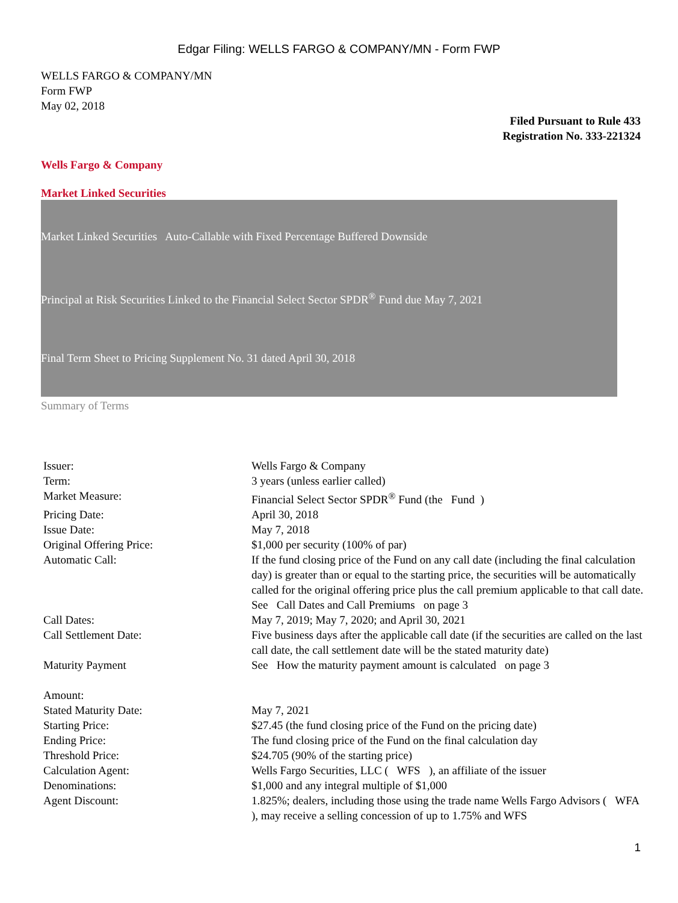Edgar Filing: WELLS FARGO & COMPANY/MN - Form FWP
WELLS FARGO & COMPANY/MN
Form FWP
May 02, 2018
Filed Pursuant to Rule 433
Registration No. 333-221324
Wells Fargo & Company
Market Linked Securities
Market Linked Securities Auto-Callable with Fixed Percentage Buffered Downside
Principal at Risk Securities Linked to the Financial Select Sector SPDR<sup>®</sup> Fund due May 7, 2021
Final Term Sheet to Pricing Supplement No. 31 dated April 30, 2018
Summary of Terms
| Issuer: | Wells Fargo & Company |
| Term: | 3 years (unless earlier called) |
| Market Measure: | Financial Select Sector SPDR<sup>®</sup> Fund (the Fund ) |
| Pricing Date: | April 30, 2018 |
| Issue Date: | May 7, 2018 |
| Original Offering Price: | $1,000 per security (100% of par) |
| Automatic Call: | If the fund closing price of the Fund on any call date (including the final calculation day) is greater than or equal to the starting price, the securities will be automatically called for the original offering price plus the call premium applicable to that call date. See Call Dates and Call Premiums on page 3 |
| Call Dates: | May 7, 2019; May 7, 2020; and April 30, 2021 |
| Call Settlement Date: | Five business days after the applicable call date (if the securities are called on the last call date, the call settlement date will be the stated maturity date) |
| Maturity Payment Amount: | See How the maturity payment amount is calculated on page 3 |
| Stated Maturity Date: | May 7, 2021 |
| Starting Price: | $27.45 (the fund closing price of the Fund on the pricing date) |
| Ending Price: | The fund closing price of the Fund on the final calculation day |
| Threshold Price: | $24.705 (90% of the starting price) |
| Calculation Agent: | Wells Fargo Securities, LLC ( WFS ), an affiliate of the issuer |
| Denominations: | $1,000 and any integral multiple of $1,000 |
| Agent Discount: | 1.825%; dealers, including those using the trade name Wells Fargo Advisors ( WFA ), may receive a selling concession of up to 1.75% and WFS |
1